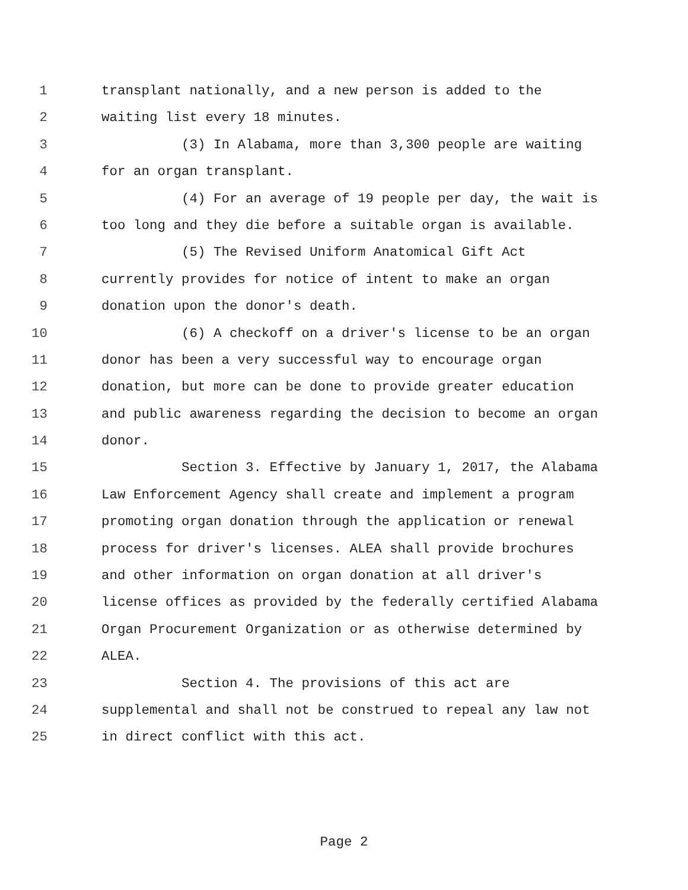1 transplant nationally, and a new person is added to the
2 waiting list every 18 minutes.
3 (3) In Alabama, more than 3,300 people are waiting
4 for an organ transplant.
5 (4) For an average of 19 people per day, the wait is
6 too long and they die before a suitable organ is available.
7 (5) The Revised Uniform Anatomical Gift Act
8 currently provides for notice of intent to make an organ
9 donation upon the donor's death.
10 (6) A checkoff on a driver's license to be an organ
11 donor has been a very successful way to encourage organ
12 donation, but more can be done to provide greater education
13 and public awareness regarding the decision to become an organ
14 donor.
15 Section 3. Effective by January 1, 2017, the Alabama
16 Law Enforcement Agency shall create and implement a program
17 promoting organ donation through the application or renewal
18 process for driver's licenses. ALEA shall provide brochures
19 and other information on organ donation at all driver's
20 license offices as provided by the federally certified Alabama
21 Organ Procurement Organization or as otherwise determined by
22 ALEA.
23 Section 4. The provisions of this act are
24 supplemental and shall not be construed to repeal any law not
25 in direct conflict with this act.
Page 2